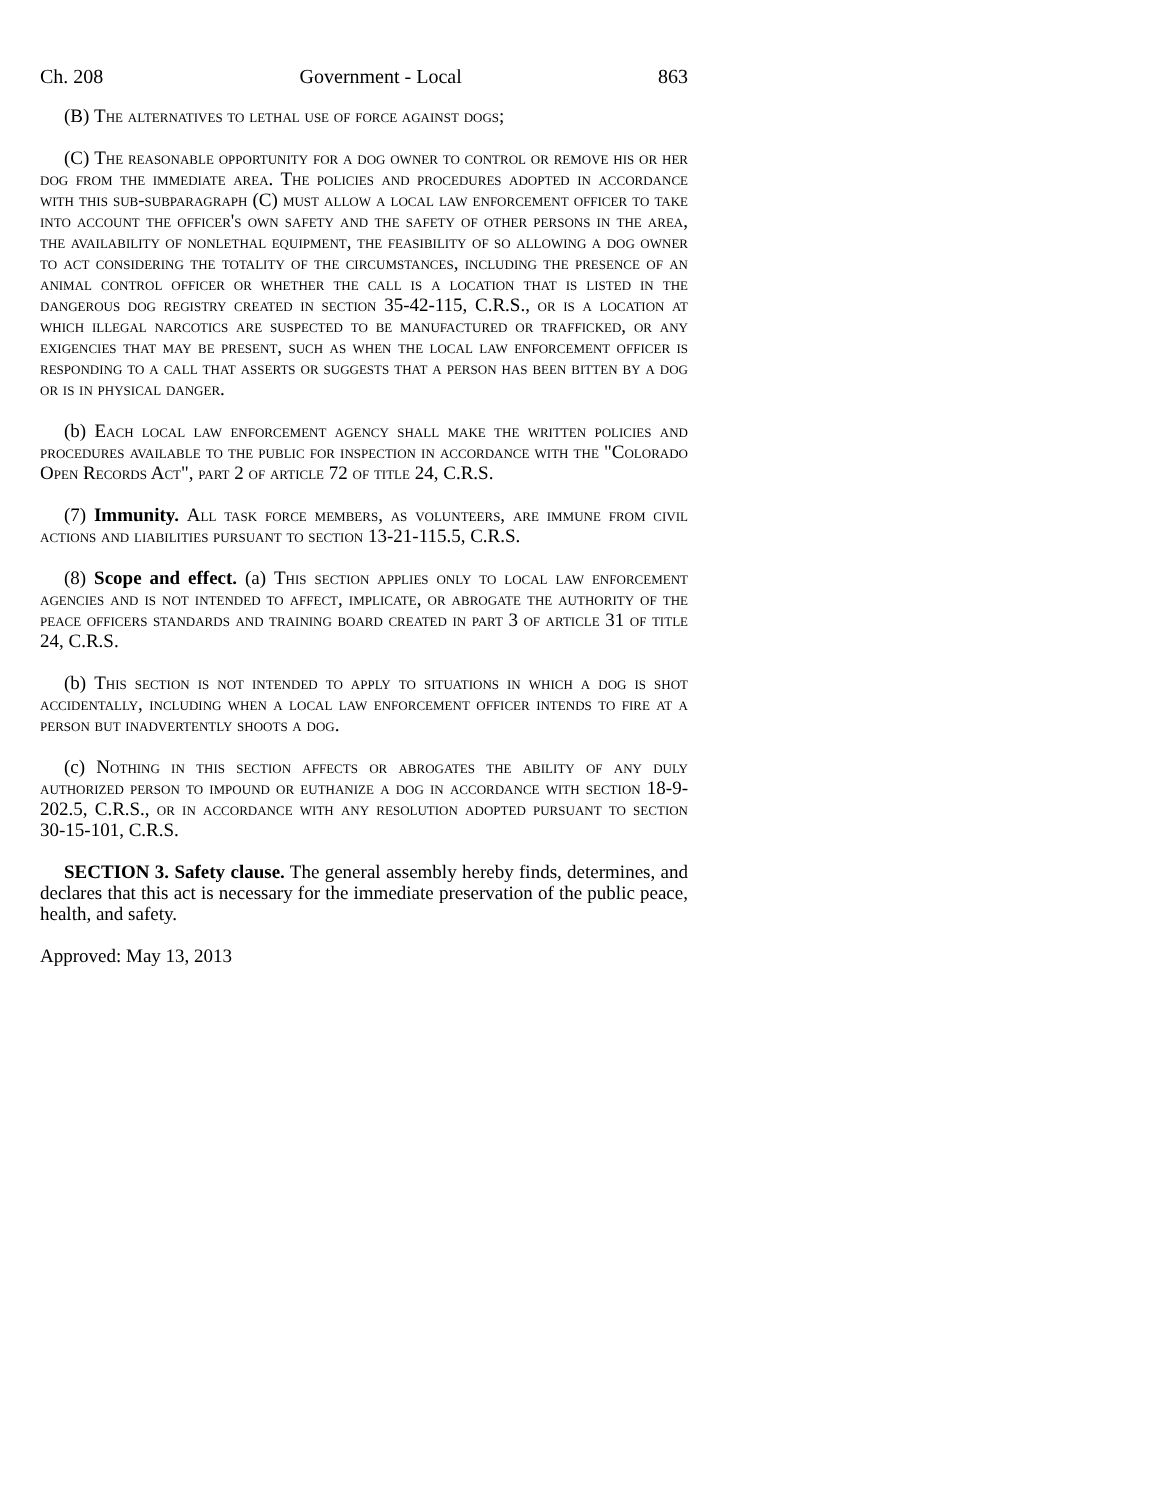Ch. 208 Government - Local 863
(B) The alternatives to lethal use of force against dogs;
(C) The reasonable opportunity for a dog owner to control or remove his or her dog from the immediate area. The policies and procedures adopted in accordance with this sub-subparagraph (C) must allow a local law enforcement officer to take into account the officer's own safety and the safety of other persons in the area, the availability of nonlethal equipment, the feasibility of so allowing a dog owner to act considering the totality of the circumstances, including the presence of an animal control officer or whether the call is a location that is listed in the dangerous dog registry created in section 35-42-115, C.R.S., or is a location at which illegal narcotics are suspected to be manufactured or trafficked, or any exigencies that may be present, such as when the local law enforcement officer is responding to a call that asserts or suggests that a person has been bitten by a dog or is in physical danger.
(b) Each local law enforcement agency shall make the written policies and procedures available to the public for inspection in accordance with the "Colorado Open Records Act", part 2 of article 72 of title 24, C.R.S.
(7) Immunity. All task force members, as volunteers, are immune from civil actions and liabilities pursuant to section 13-21-115.5, C.R.S.
(8) Scope and effect. (a) This section applies only to local law enforcement agencies and is not intended to affect, implicate, or abrogate the authority of the peace officers standards and training board created in part 3 of article 31 of title 24, C.R.S.
(b) This section is not intended to apply to situations in which a dog is shot accidentally, including when a local law enforcement officer intends to fire at a person but inadvertently shoots a dog.
(c) Nothing in this section affects or abrogates the ability of any duly authorized person to impound or euthanize a dog in accordance with section 18-9-202.5, C.R.S., or in accordance with any resolution adopted pursuant to section 30-15-101, C.R.S.
SECTION 3. Safety clause. The general assembly hereby finds, determines, and declares that this act is necessary for the immediate preservation of the public peace, health, and safety.
Approved: May 13, 2013